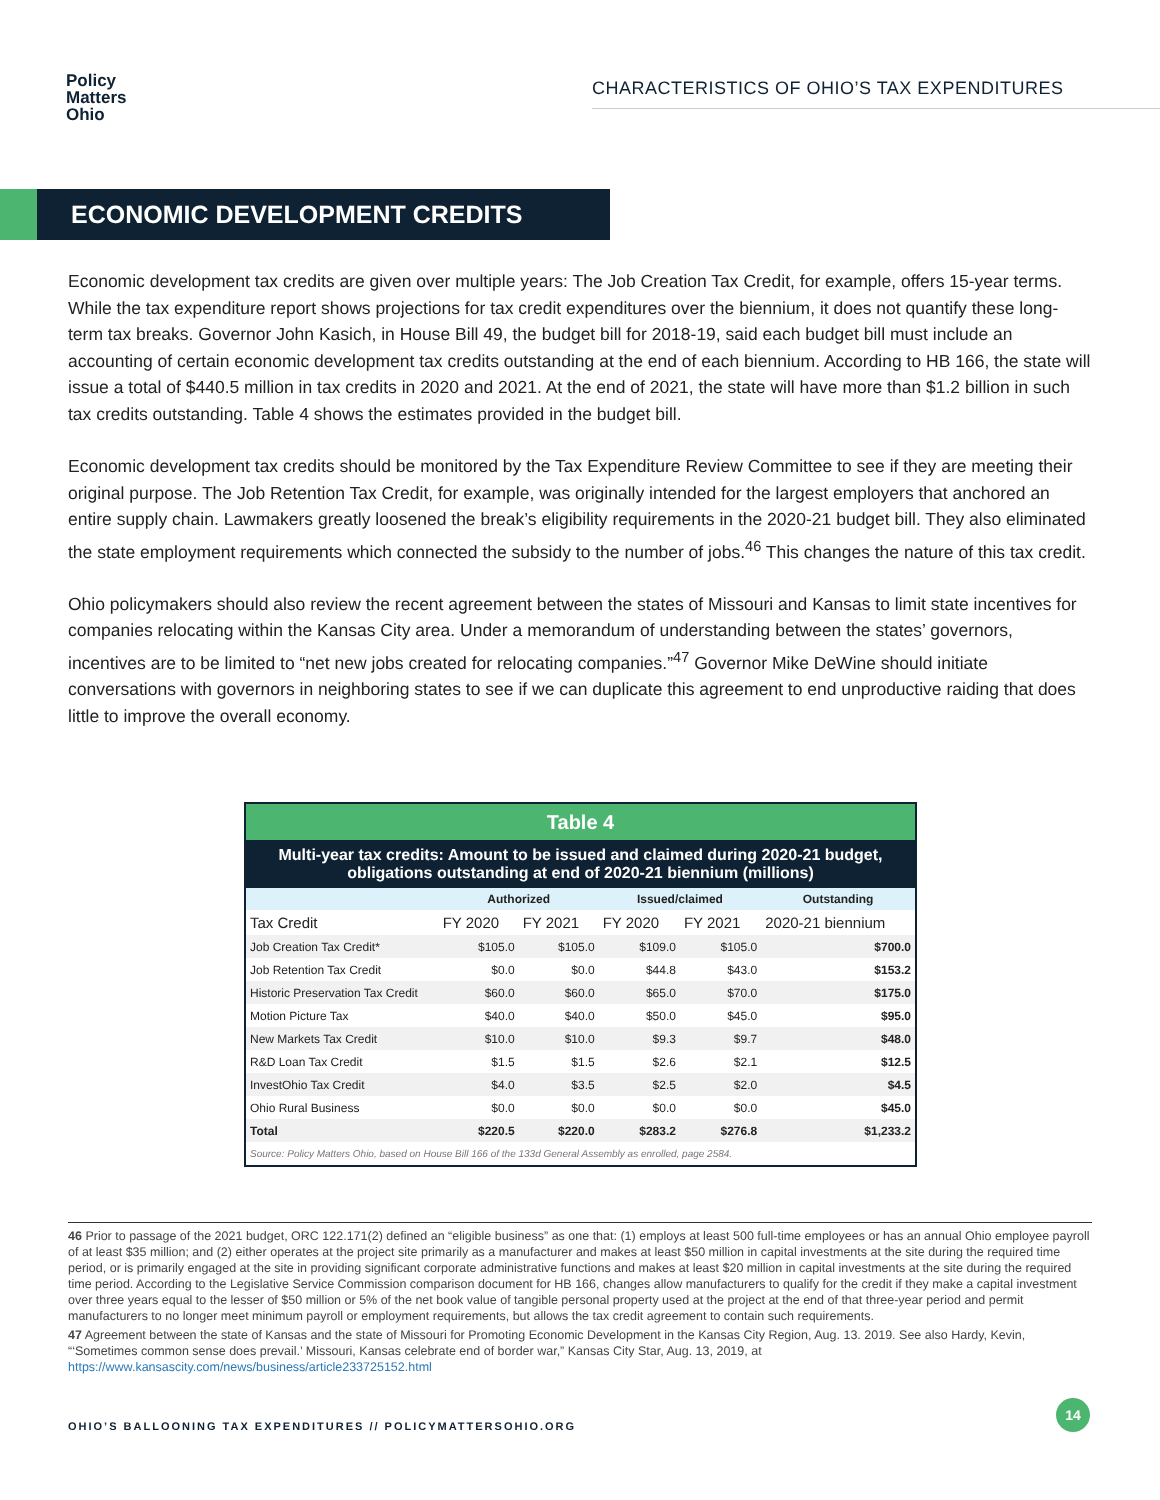Policy
Matters
Ohio
CHARACTERISTICS OF OHIO’S TAX EXPENDITURES
ECONOMIC DEVELOPMENT CREDITS
Economic development tax credits are given over multiple years: The Job Creation Tax Credit, for example, offers 15-year terms. While the tax expenditure report shows projections for tax credit expenditures over the biennium, it does not quantify these long-term tax breaks. Governor John Kasich, in House Bill 49, the budget bill for 2018-19, said each budget bill must include an accounting of certain economic development tax credits outstanding at the end of each biennium. According to HB 166, the state will issue a total of $440.5 million in tax credits in 2020 and 2021. At the end of 2021, the state will have more than $1.2 billion in such tax credits outstanding. Table 4 shows the estimates provided in the budget bill.
Economic development tax credits should be monitored by the Tax Expenditure Review Committee to see if they are meeting their original purpose. The Job Retention Tax Credit, for example, was originally intended for the largest employers that anchored an entire supply chain. Lawmakers greatly loosened the break’s eligibility requirements in the 2020-21 budget bill. They also eliminated the state employment requirements which connected the subsidy to the number of jobs.<sup>46</sup> This changes the nature of this tax credit.
Ohio policymakers should also review the recent agreement between the states of Missouri and Kansas to limit state incentives for companies relocating within the Kansas City area. Under a memorandum of understanding between the states’ governors, incentives are to be limited to “net new jobs created for relocating companies.”<sup>47</sup> Governor Mike DeWine should initiate conversations with governors in neighboring states to see if we can duplicate this agreement to end unproductive raiding that does little to improve the overall economy.
| Table 4 | | | | | |
| --- | --- | --- | --- | --- | --- |
| Multi-year tax credits: Amount to be issued and claimed during 2020-21 budget, obligations outstanding at end of 2020-21 biennium (millions) | | | | | |
| | Authorized | | Issued/claimed | | Outstanding |
| Tax Credit | FY 2020 | FY 2021 | FY 2020 | FY 2021 | 2020-21 biennium |
| Job Creation Tax Credit* | $105.0 | $105.0 | $109.0 | $105.0 | $700.0 |
| Job Retention Tax Credit | $0.0 | $0.0 | $44.8 | $43.0 | $153.2 |
| Historic Preservation Tax Credit | $60.0 | $60.0 | $65.0 | $70.0 | $175.0 |
| Motion Picture Tax | $40.0 | $40.0 | $50.0 | $45.0 | $95.0 |
| New Markets Tax Credit | $10.0 | $10.0 | $9.3 | $9.7 | $48.0 |
| R&D Loan Tax Credit | $1.5 | $1.5 | $2.6 | $2.1 | $12.5 |
| InvestOhio Tax Credit | $4.0 | $3.5 | $2.5 | $2.0 | $4.5 |
| Ohio Rural Business | $0.0 | $0.0 | $0.0 | $0.0 | $45.0 |
| Total | $220.5 | $220.0 | $283.2 | $276.8 | $1,233.2 |
| Source: Policy Matters Ohio, based on House Bill 166 of the 133d General Assembly as enrolled, page 2584. | | | | | |
46 Prior to passage of the 2021 budget, ORC 122.171(2) defined an “eligible business” as one that: (1) employs at least 500 full-time employees or has an annual Ohio employee payroll of at least $35 million; and (2) either operates at the project site primarily as a manufacturer and makes at least $50 million in capital investments at the site during the required time period, or is primarily engaged at the site in providing significant corporate administrative functions and makes at least $20 million in capital investments at the site during the required time period. According to the Legislative Service Commission comparison document for HB 166, changes allow manufacturers to qualify for the credit if they make a capital investment over three years equal to the lesser of $50 million or 5% of the net book value of tangible personal property used at the project at the end of that three-year period and permit manufacturers to no longer meet minimum payroll or employment requirements, but allows the tax credit agreement to contain such requirements.
47 Agreement between the state of Kansas and the state of Missouri for Promoting Economic Development in the Kansas City Region, Aug. 13. 2019. See also Hardy, Kevin, “‘Sometimes common sense does prevail.’ Missouri, Kansas celebrate end of border war,” Kansas City Star, Aug. 13, 2019, at https://www.kansascity.com/news/business/article233725152.html
OHIO’S BALLOONING TAX EXPENDITURES // POLICYMATTERSOHIO.ORG
14